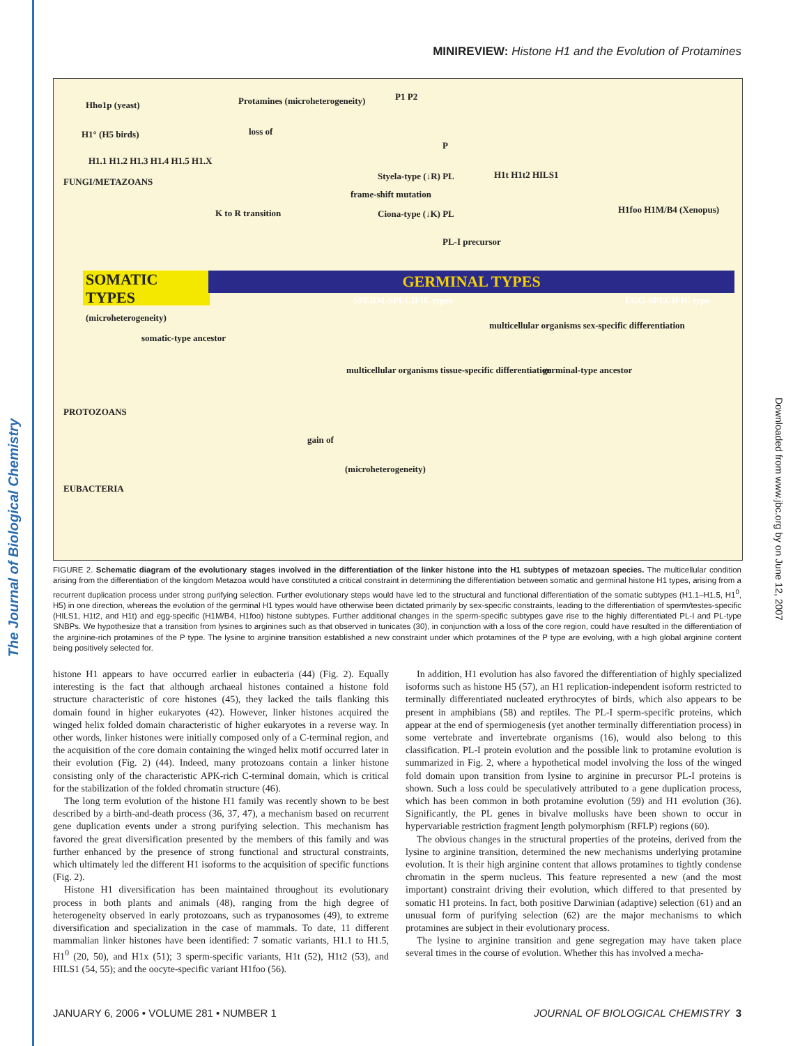The Journal of Biological Chemistry
Downloaded from www.jbc.org by on June 12, 2007
MINIREVIEW: Histone H1 and the Evolution of Protamines
Hho1p (yeast)
H1° (H5 birds)
H1.1 H1.2 H1.3 H1.4 H1.5 H1.X
Protamines (microheterogeneity)
P1 P2
loss of
P
Styela-type (↓R) PL
frame-shift mutation
K to R transition Ciona-type (↓K) PL
PL-I precursor
H1t H1t2 HILS1
H1foo H1M/B4 (Xenopus)
FUNGI/METAZOANS
SOMATIC TYPES
(microheterogeneity)
GERMINAL TYPES
SPERM-SPECIFIC types EGG-SPECIFIC type
somatic-type ancestor
multicellular organisms sex-specific differentiation
multicellular organisms tissue-specific differentiation
germinal-type ancestor
gain of
(microheterogeneity)
PROTOZOANS
EUBACTERIA
FIGURE 2. Schematic diagram of the evolutionary stages involved in the differentiation of the linker histone into the H1 subtypes of metazoan species. The multicellular condition arising from the differentiation of the kingdom Metazoa would have constituted a critical constraint in determining the differentiation between somatic and germinal histone H1 types, arising from a recurrent duplication process under strong purifying selection. Further evolutionary steps would have led to the structural and functional differentiation of the somatic subtypes (H1.1–H1.5, H1<sup>0</sup>, H5) in one direction, whereas the evolution of the germinal H1 types would have otherwise been dictated primarily by sex-specific constraints, leading to the differentiation of sperm/testes-specific (HILS1, H1t2, and H1t) and egg-specific (H1M/B4, H1foo) histone subtypes. Further additional changes in the sperm-specific subtypes gave rise to the highly differentiated PL-I and PL-type SNBPs. We hypothesize that a transition from lysines to arginines such as that observed in tunicates (30), in conjunction with a loss of the core region, could have resulted in the differentiation of the arginine-rich protamines of the P type. The lysine to arginine transition established a new constraint under which protamines of the P type are evolving, with a high global arginine content being positively selected for.
histone H1 appears to have occurred earlier in eubacteria (44) (Fig. 2). Equally interesting is the fact that although archaeal histones contained a histone fold structure characteristic of core histones (45), they lacked the tails flanking this domain found in higher eukaryotes (42). However, linker histones acquired the winged helix folded domain characteristic of higher eukaryotes in a reverse way. In other words, linker histones were initially composed only of a C-terminal region, and the acquisition of the core domain containing the winged helix motif occurred later in their evolution (Fig. 2) (44). Indeed, many protozoans contain a linker histone consisting only of the characteristic APK-rich C-terminal domain, which is critical for the stabilization of the folded chromatin structure (46).
The long term evolution of the histone H1 family was recently shown to be best described by a birth-and-death process (36, 37, 47), a mechanism based on recurrent gene duplication events under a strong purifying selection. This mechanism has favored the great diversification presented by the members of this family and was further enhanced by the presence of strong functional and structural constraints, which ultimately led the different H1 isoforms to the acquisition of specific functions (Fig. 2).
Histone H1 diversification has been maintained throughout its evolutionary process in both plants and animals (48), ranging from the high degree of heterogeneity observed in early protozoans, such as trypanosomes (49), to extreme diversification and specialization in the case of mammals. To date, 11 different mammalian linker histones have been identified: 7 somatic variants, H1.1 to H1.5, H1<sup>0</sup> (20, 50), and H1x (51); 3 sperm-specific variants, H1t (52), H1t2 (53), and HILS1 (54, 55); and the oocyte-specific variant H1foo (56).
In addition, H1 evolution has also favored the differentiation of highly specialized isoforms such as histone H5 (57), an H1 replication-independent isoform restricted to terminally differentiated nucleated erythrocytes of birds, which also appears to be present in amphibians (58) and reptiles. The PL-I sperm-specific proteins, which appear at the end of spermiogenesis (yet another terminally differentiation process) in some vertebrate and invertebrate organisms (16), would also belong to this classification. PL-I protein evolution and the possible link to protamine evolution is summarized in Fig. 2, where a hypothetical model involving the loss of the winged fold domain upon transition from lysine to arginine in precursor PL-I proteins is shown. Such a loss could be speculatively attributed to a gene duplication process, which has been common in both protamine evolution (59) and H1 evolution (36). Significantly, the PL genes in bivalve mollusks have been shown to occur in hypervariable restriction fragment length polymorphism (RFLP) regions (60).
The obvious changes in the structural properties of the proteins, derived from the lysine to arginine transition, determined the new mechanisms underlying protamine evolution. It is their high arginine content that allows protamines to tightly condense chromatin in the sperm nucleus. This feature represented a new (and the most important) constraint driving their evolution, which differed to that presented by somatic H1 proteins. In fact, both positive Darwinian (adaptive) selection (61) and an unusual form of purifying selection (62) are the major mechanisms to which protamines are subject in their evolutionary process.
The lysine to arginine transition and gene segregation may have taken place several times in the course of evolution. Whether this has involved a mecha-
JANUARY 6, 2006 • VOLUME 281 • NUMBER 1 JOURNAL OF BIOLOGICAL CHEMISTRY 3